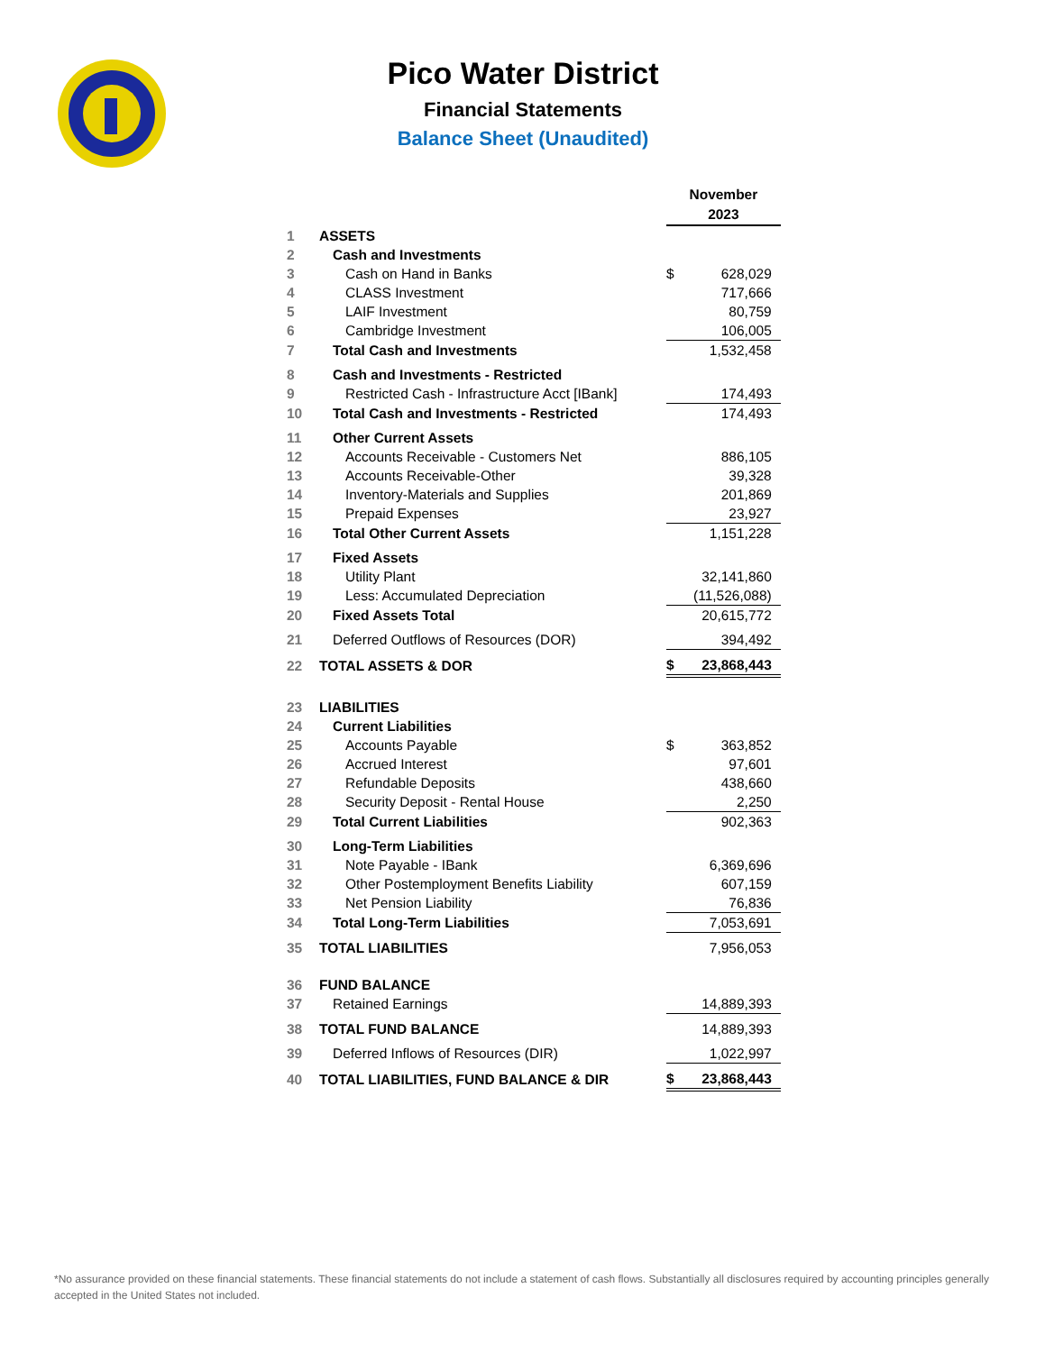Pico Water District
Financial Statements
Balance Sheet (Unaudited)
| | | November 2023 | |
| 1 | ASSETS | | |
| 2 | Cash and Investments | | |
| 3 | Cash on Hand in Banks | $ | 628,029 |
| 4 | CLASS Investment | | 717,666 |
| 5 | LAIF Investment | | 80,759 |
| 6 | Cambridge Investment | | 106,005 |
| 7 | Total Cash and Investments | | 1,532,458 |
| 8 | Cash and Investments - Restricted | | |
| 9 | Restricted Cash - Infrastructure Acct [IBank] | | 174,493 |
| 10 | Total Cash and Investments - Restricted | | 174,493 |
| 11 | Other Current Assets | | |
| 12 | Accounts Receivable - Customers Net | | 886,105 |
| 13 | Accounts Receivable-Other | | 39,328 |
| 14 | Inventory-Materials and Supplies | | 201,869 |
| 15 | Prepaid Expenses | | 23,927 |
| 16 | Total Other Current Assets | | 1,151,228 |
| 17 | Fixed Assets | | |
| 18 | Utility Plant | | 32,141,860 |
| 19 | Less: Accumulated Depreciation | | (11,526,088) |
| 20 | Fixed Assets Total | | 20,615,772 |
| 21 | Deferred Outflows of Resources (DOR) | | 394,492 |
| 22 | TOTAL ASSETS & DOR | $ | 23,868,443 |
| 23 | LIABILITIES | | |
| 24 | Current Liabilities | | |
| 25 | Accounts Payable | $ | 363,852 |
| 26 | Accrued Interest | | 97,601 |
| 27 | Refundable Deposits | | 438,660 |
| 28 | Security Deposit - Rental House | | 2,250 |
| 29 | Total Current Liabilities | | 902,363 |
| 30 | Long-Term Liabilities | | |
| 31 | Note Payable - IBank | | 6,369,696 |
| 32 | Other Postemployment Benefits Liability | | 607,159 |
| 33 | Net Pension Liability | | 76,836 |
| 34 | Total Long-Term Liabilities | | 7,053,691 |
| 35 | TOTAL LIABILITIES | | 7,956,053 |
| 36 | FUND BALANCE | | |
| 37 | Retained Earnings | | 14,889,393 |
| 38 | TOTAL FUND BALANCE | | 14,889,393 |
| 39 | Deferred Inflows of Resources (DIR) | | 1,022,997 |
| 40 | TOTAL LIABILITIES, FUND BALANCE & DIR | $ | 23,868,443 |
*No assurance provided on these financial statements. These financial statements do not include a statement of cash flows. Substantially all disclosures required by accounting principles generally accepted in the United States not included.